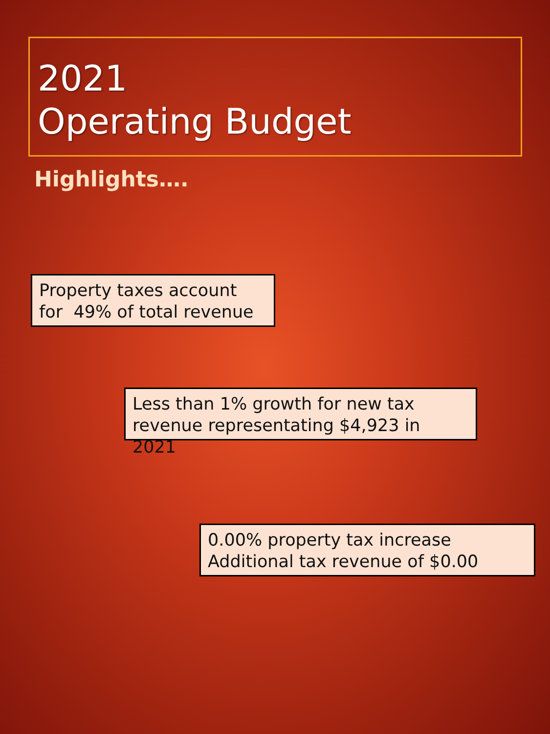2021
Operating Budget
Highlights….
Property taxes account for 49% of total revenue
Less than 1% growth for new tax revenue representating $4,923 in 2021
0.00% property tax increase
Additional tax revenue of $0.00